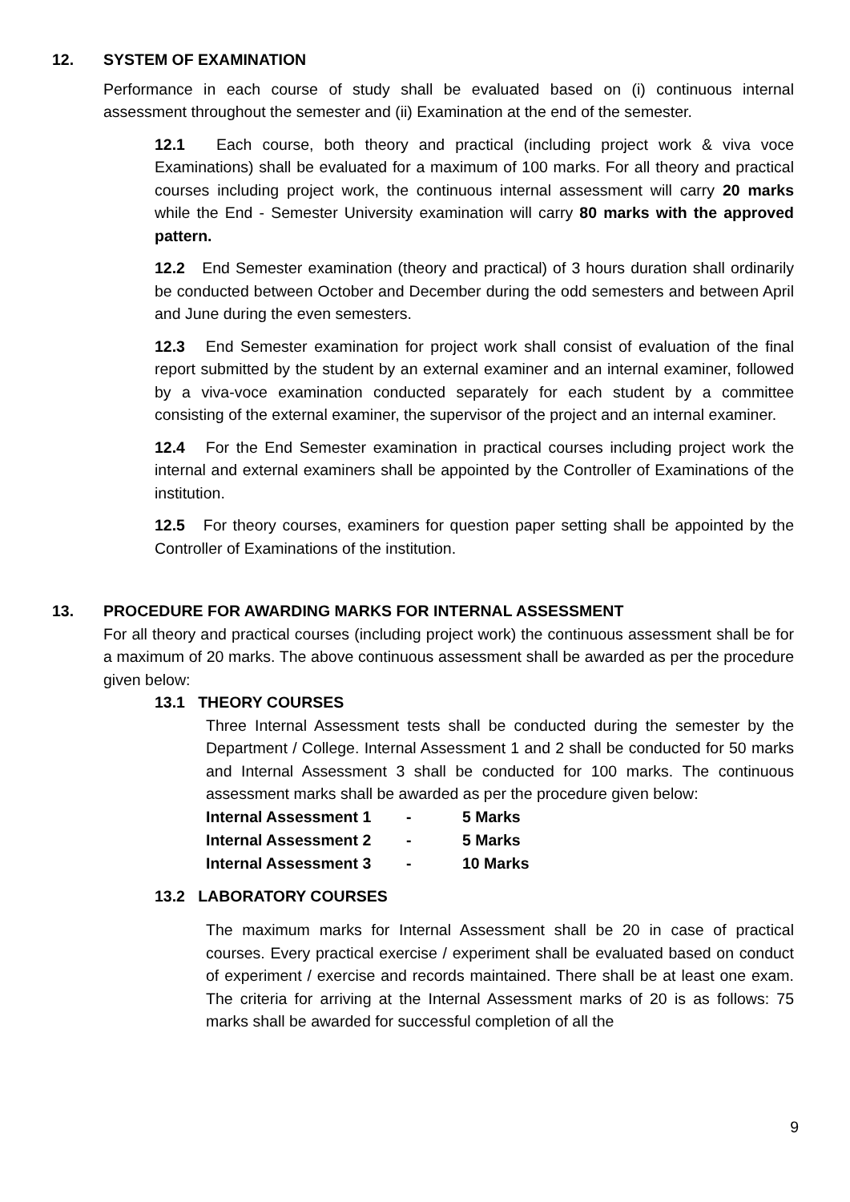12. SYSTEM OF EXAMINATION
Performance in each course of study shall be evaluated based on (i) continuous internal assessment throughout the semester and (ii) Examination at the end of the semester.
12.1 Each course, both theory and practical (including project work & viva voce Examinations) shall be evaluated for a maximum of 100 marks. For all theory and practical courses including project work, the continuous internal assessment will carry 20 marks while the End - Semester University examination will carry 80 marks with the approved pattern.
12.2 End Semester examination (theory and practical) of 3 hours duration shall ordinarily be conducted between October and December during the odd semesters and between April and June during the even semesters.
12.3 End Semester examination for project work shall consist of evaluation of the final report submitted by the student by an external examiner and an internal examiner, followed by a viva-voce examination conducted separately for each student by a committee consisting of the external examiner, the supervisor of the project and an internal examiner.
12.4 For the End Semester examination in practical courses including project work the internal and external examiners shall be appointed by the Controller of Examinations of the institution.
12.5 For theory courses, examiners for question paper setting shall be appointed by the Controller of Examinations of the institution.
13. PROCEDURE FOR AWARDING MARKS FOR INTERNAL ASSESSMENT
For all theory and practical courses (including project work) the continuous assessment shall be for a maximum of 20 marks. The above continuous assessment shall be awarded as per the procedure given below:
13.1 THEORY COURSES
Three Internal Assessment tests shall be conducted during the semester by the Department / College. Internal Assessment 1 and 2 shall be conducted for 50 marks and Internal Assessment 3 shall be conducted for 100 marks. The continuous assessment marks shall be awarded as per the procedure given below:
| Internal Assessment 1 | - | 5 Marks |
| Internal Assessment 2 | - | 5 Marks |
| Internal Assessment 3 | - | 10 Marks |
13.2 LABORATORY COURSES
The maximum marks for Internal Assessment shall be 20 in case of practical courses. Every practical exercise / experiment shall be evaluated based on conduct of experiment / exercise and records maintained. There shall be at least one exam. The criteria for arriving at the Internal Assessment marks of 20 is as follows: 75 marks shall be awarded for successful completion of all the
9